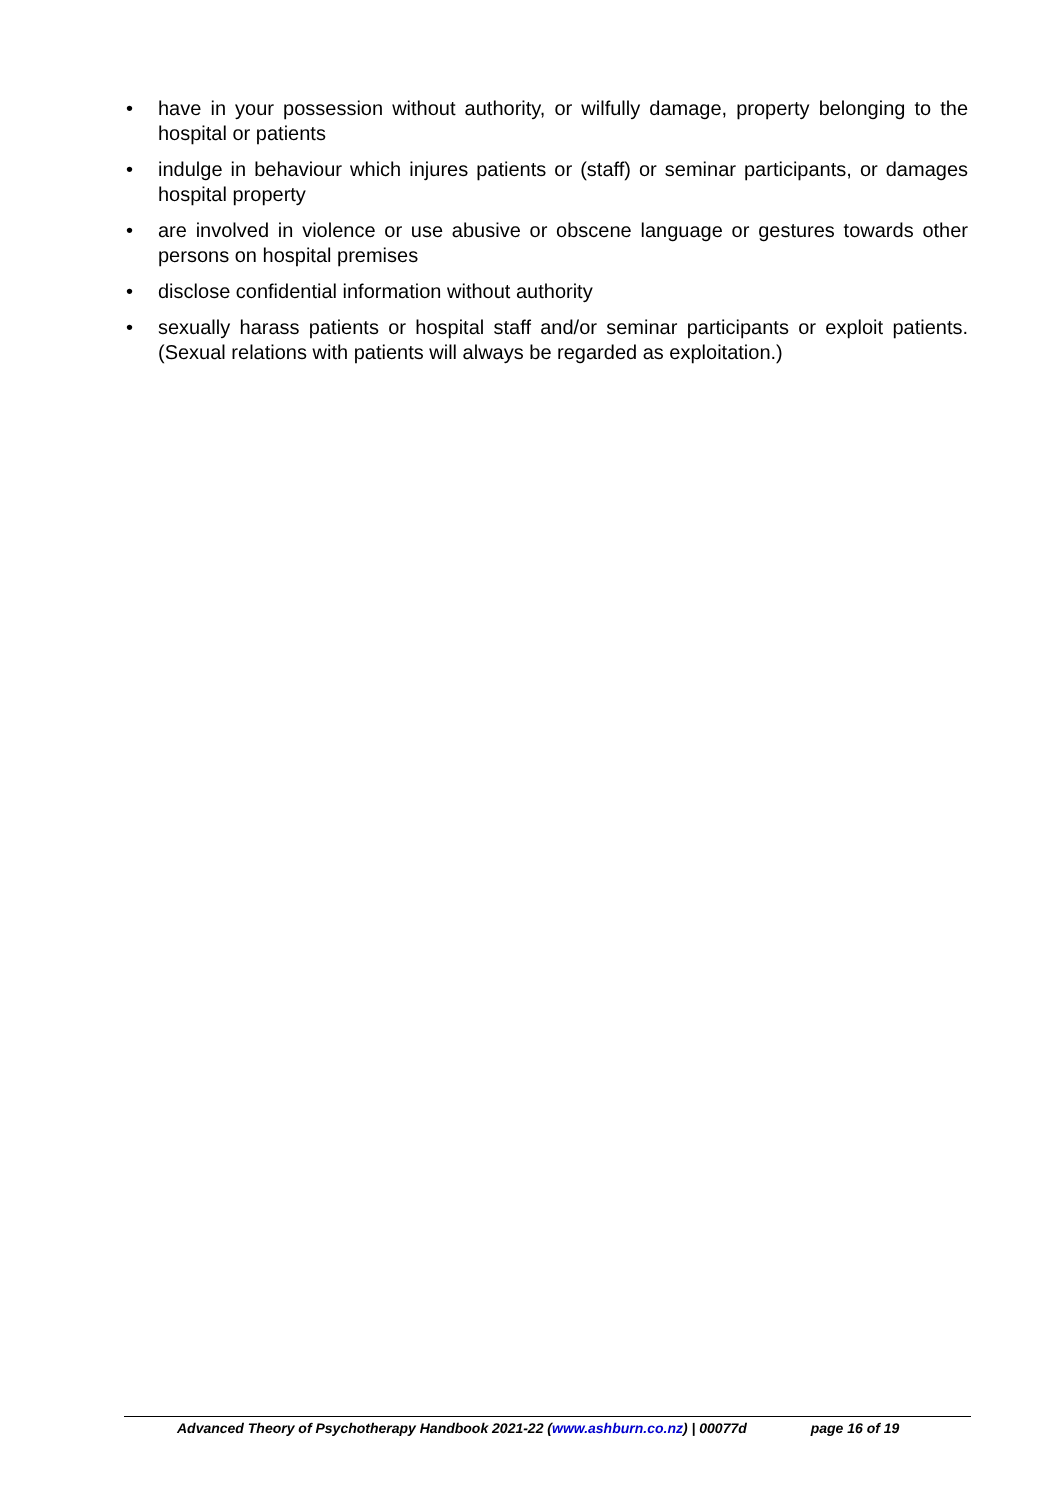• have in your possession without authority, or wilfully damage, property belonging to the hospital or patients
• indulge in behaviour which injures patients or (staff) or seminar participants, or damages hospital property
• are involved in violence or use abusive or obscene language or gestures towards other persons on hospital premises
• disclose confidential information without authority
• sexually harass patients or hospital staff and/or seminar participants or exploit patients. (Sexual relations with patients will always be regarded as exploitation.)
Advanced Theory of Psychotherapy Handbook 2021-22 (www.ashburn.co.nz) | 00077d page 16 of 19